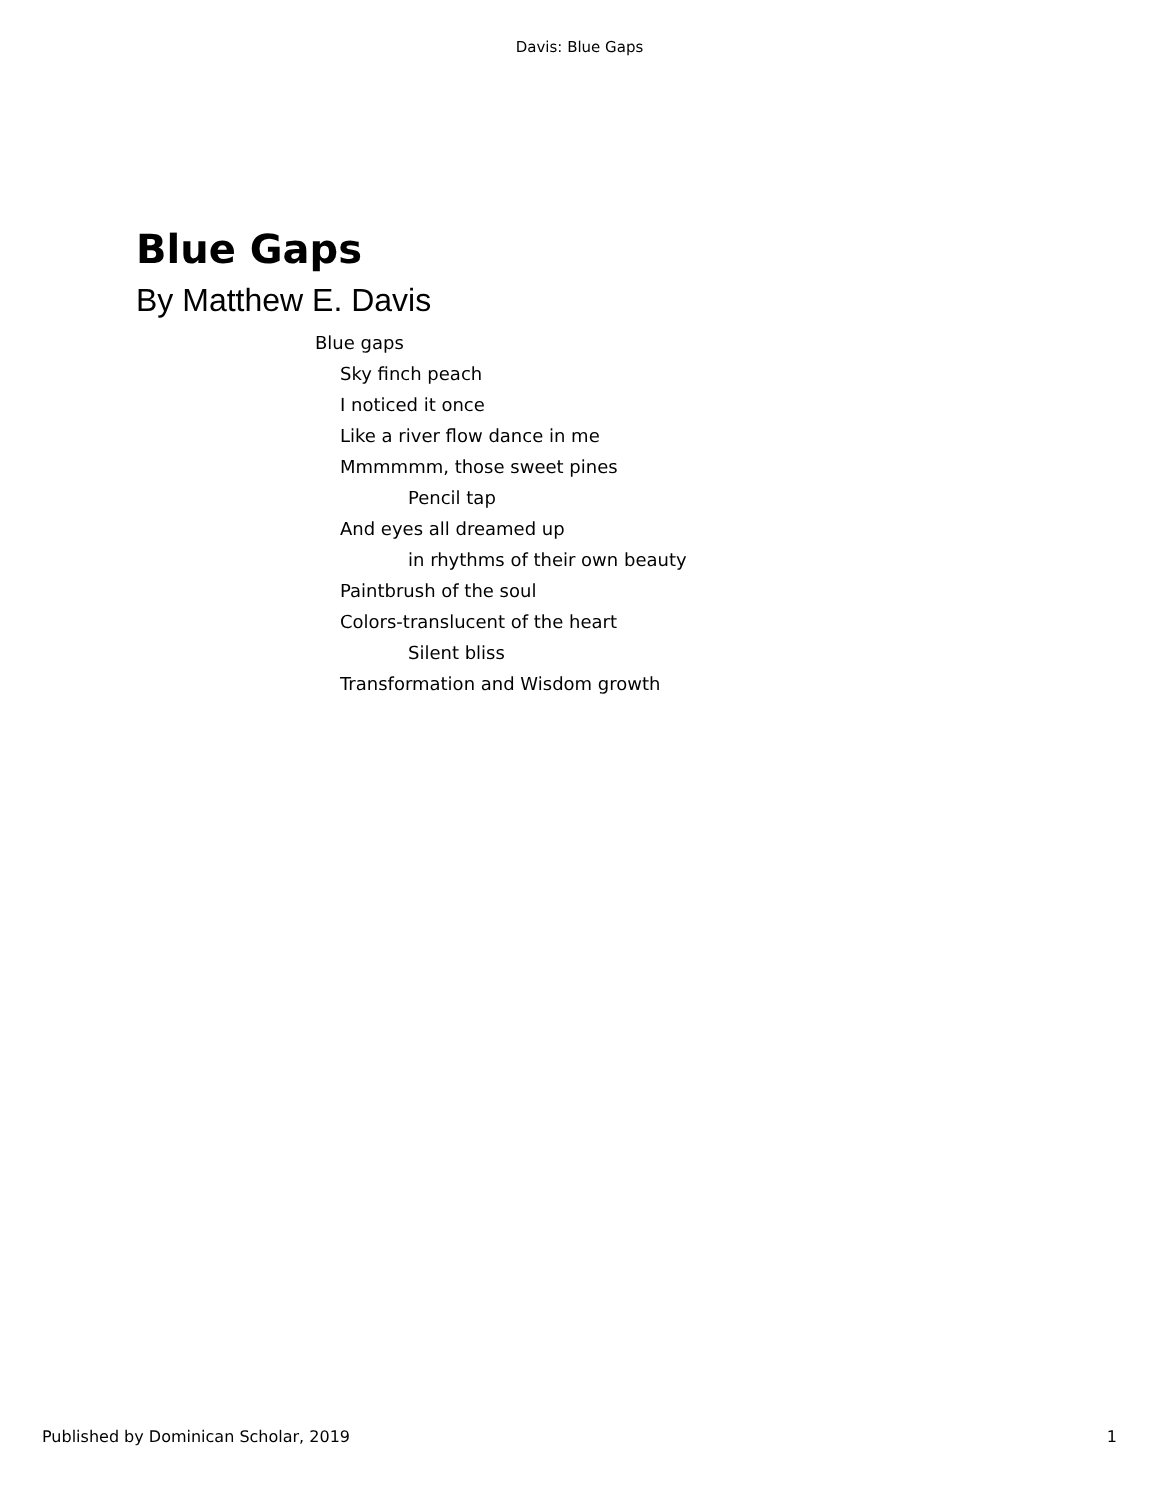Davis: Blue Gaps
Blue Gaps
By Matthew E. Davis
Blue gaps
Sky finch peach
I noticed it once
Like a river flow dance in me
Mmmmmm, those sweet pines
Pencil tap
And eyes all dreamed up
in rhythms of their own beauty
Paintbrush of the soul
Colors-translucent of the heart
Silent bliss
Transformation and Wisdom growth
Published by Dominican Scholar, 2019 1